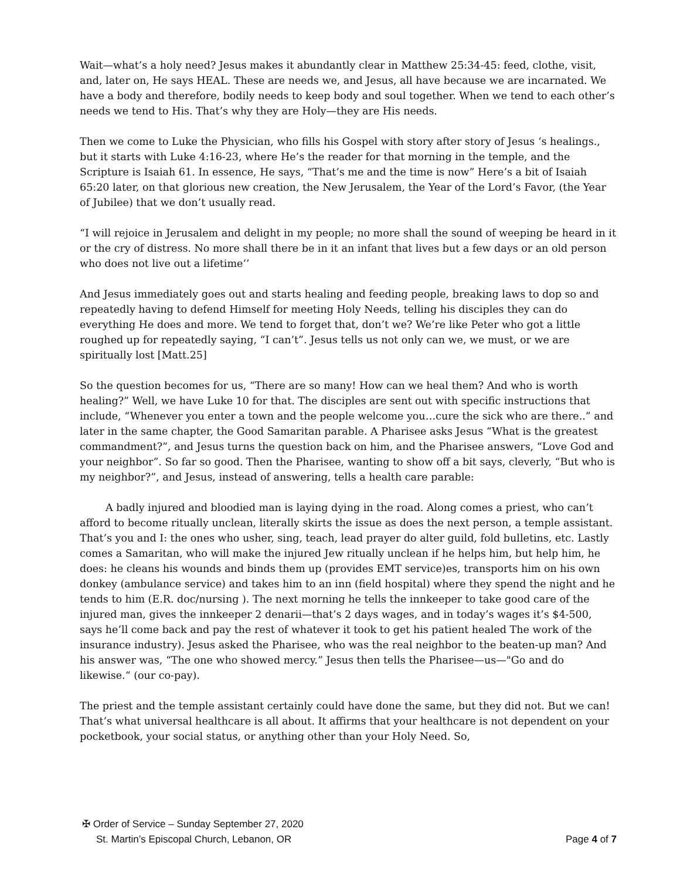Wait—what’s a holy need? Jesus makes it abundantly clear in Matthew 25:34-45: feed, clothe, visit, and, later on, He says HEAL. These are needs we, and Jesus, all have because we are incarnated. We have a body and therefore, bodily needs to keep body and soul together. When we tend to each other’s needs we tend to His. That’s why they are Holy—they are His needs.
Then we come to Luke the Physician, who fills his Gospel with story after story of Jesus ‘s healings., but it starts with Luke 4:16-23, where He’s the reader for that morning in the temple, and the Scripture is Isaiah 61. In essence, He says, “That’s me and the time is now” Here’s a bit of Isaiah 65:20 later, on that glorious new creation, the New Jerusalem, the Year of the Lord’s Favor, (the Year of Jubilee) that we don’t usually read.
“I will rejoice in Jerusalem and delight in my people; no more shall the sound of weeping be heard in it or the cry of distress. No more shall there be in it an infant that lives but a few days or an old person who does not live out a lifetime’’
And Jesus immediately goes out and starts healing and feeding people, breaking laws to dop so and repeatedly having to defend Himself for meeting Holy Needs, telling his disciples they can do everything He does and more. We tend to forget that, don’t we? We’re like Peter who got a little roughed up for repeatedly saying, “I can’t”. Jesus tells us not only can we, we must, or we are spiritually lost [Matt.25]
So the question becomes for us, “There are so many! How can we heal them? And who is worth healing?” Well, we have Luke 10 for that. The disciples are sent out with specific instructions that include, “Whenever you enter a town and the people welcome you…cure the sick who are there..” and later in the same chapter, the Good Samaritan parable. A Pharisee asks Jesus “What is the greatest commandment?”, and Jesus turns the question back on him, and the Pharisee answers, “Love God and your neighbor”. So far so good. Then the Pharisee, wanting to show off a bit says, cleverly, “But who is my neighbor?”, and Jesus, instead of answering, tells a health care parable:
A badly injured and bloodied man is laying dying in the road. Along comes a priest, who can’t afford to become ritually unclean, literally skirts the issue as does the next person, a temple assistant. That’s you and I: the ones who usher, sing, teach, lead prayer do alter guild, fold bulletins, etc. Lastly comes a Samaritan, who will make the injured Jew ritually unclean if he helps him, but help him, he does: he cleans his wounds and binds them up (provides EMT service)es, transports him on his own donkey (ambulance service) and takes him to an inn (field hospital) where they spend the night and he tends to him (E.R. doc/nursing ). The next morning he tells the innkeeper to take good care of the injured man, gives the innkeeper 2 denarii—that’s 2 days wages, and in today’s wages it’s $4-500, says he’ll come back and pay the rest of whatever it took to get his patient healed The work of the insurance industry). Jesus asked the Pharisee, who was the real neighbor to the beaten-up man? And his answer was, “The one who showed mercy.” Jesus then tells the Pharisee—us—"Go and do likewise.“ (our co-pay).
The priest and the temple assistant certainly could have done the same, but they did not. But we can! That’s what universal healthcare is all about. It affirms that your healthcare is not dependent on your pocketbook, your social status, or anything other than your Holy Need. So,
✠ Order of Service – Sunday September 27, 2020
St. Martin’s Episcopal Church, Lebanon, OR Page 4 of 7